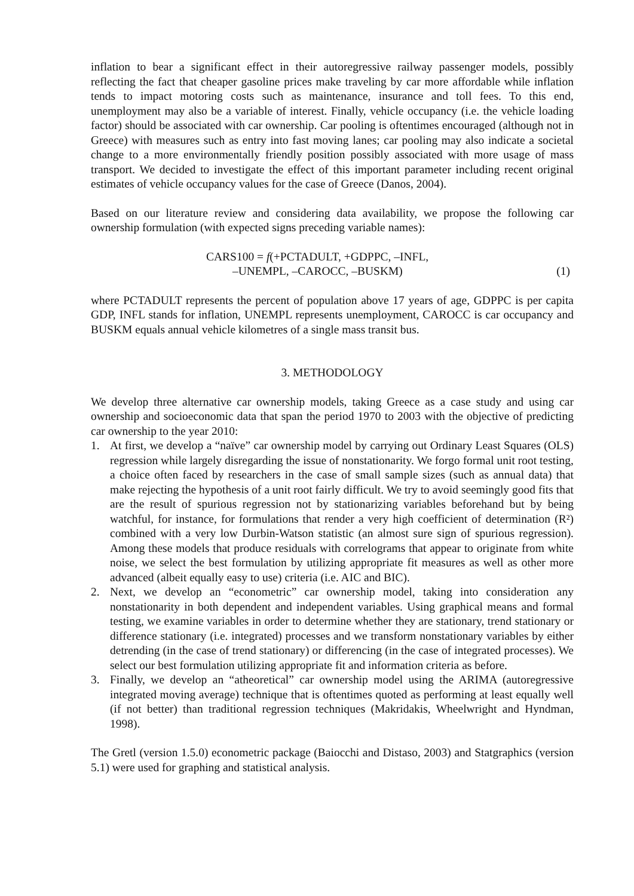inflation to bear a significant effect in their autoregressive railway passenger models, possibly reflecting the fact that cheaper gasoline prices make traveling by car more affordable while inflation tends to impact motoring costs such as maintenance, insurance and toll fees. To this end, unemployment may also be a variable of interest. Finally, vehicle occupancy (i.e. the vehicle loading factor) should be associated with car ownership. Car pooling is oftentimes encouraged (although not in Greece) with measures such as entry into fast moving lanes; car pooling may also indicate a societal change to a more environmentally friendly position possibly associated with more usage of mass transport. We decided to investigate the effect of this important parameter including recent original estimates of vehicle occupancy values for the case of Greece (Danos, 2004).
Based on our literature review and considering data availability, we propose the following car ownership formulation (with expected signs preceding variable names):
CARS100 = f(+PCTADULT, +GDPPC, –INFL,
–UNEMPL, –CAROCC, –BUSKM)
(1)
where PCTADULT represents the percent of population above 17 years of age, GDPPC is per capita GDP, INFL stands for inflation, UNEMPL represents unemployment, CAROCC is car occupancy and BUSKM equals annual vehicle kilometres of a single mass transit bus.
3. METHODOLOGY
We develop three alternative car ownership models, taking Greece as a case study and using car ownership and socioeconomic data that span the period 1970 to 2003 with the objective of predicting car ownership to the year 2010:
1. At first, we develop a “naïve” car ownership model by carrying out Ordinary Least Squares (OLS) regression while largely disregarding the issue of nonstationarity. We forgo formal unit root testing, a choice often faced by researchers in the case of small sample sizes (such as annual data) that make rejecting the hypothesis of a unit root fairly difficult. We try to avoid seemingly good fits that are the result of spurious regression not by stationarizing variables beforehand but by being watchful, for instance, for formulations that render a very high coefficient of determination (R²) combined with a very low Durbin-Watson statistic (an almost sure sign of spurious regression). Among these models that produce residuals with correlograms that appear to originate from white noise, we select the best formulation by utilizing appropriate fit measures as well as other more advanced (albeit equally easy to use) criteria (i.e. AIC and BIC).
2. Next, we develop an “econometric” car ownership model, taking into consideration any nonstationarity in both dependent and independent variables. Using graphical means and formal testing, we examine variables in order to determine whether they are stationary, trend stationary or difference stationary (i.e. integrated) processes and we transform nonstationary variables by either detrending (in the case of trend stationary) or differencing (in the case of integrated processes). We select our best formulation utilizing appropriate fit and information criteria as before.
3. Finally, we develop an “atheoretical” car ownership model using the ARIMA (autoregressive integrated moving average) technique that is oftentimes quoted as performing at least equally well (if not better) than traditional regression techniques (Makridakis, Wheelwright and Hyndman, 1998).
The Gretl (version 1.5.0) econometric package (Baiocchi and Distaso, 2003) and Statgraphics (version 5.1) were used for graphing and statistical analysis.